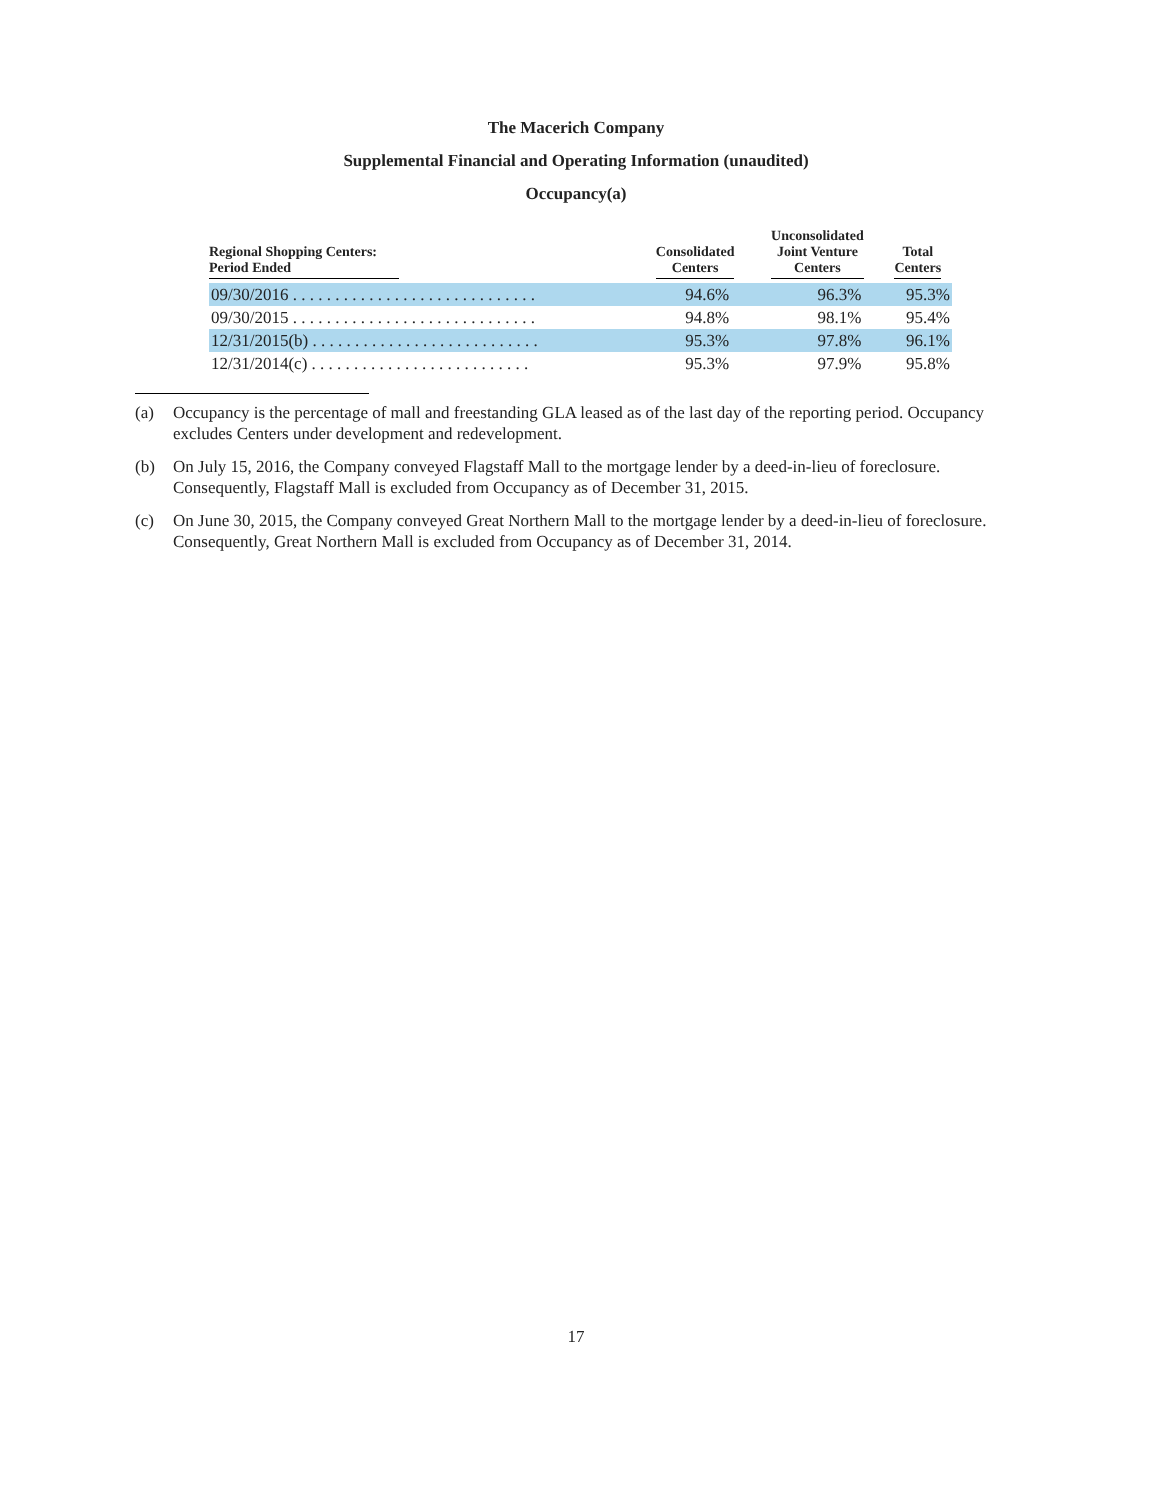The Macerich Company
Supplemental Financial and Operating Information (unaudited)
Occupancy(a)
| Regional Shopping Centers: Period Ended | Consolidated Centers | Unconsolidated Joint Venture Centers | Total Centers |
| --- | --- | --- | --- |
| 09/30/2016 . . . . . . . . . . . . . . . . . . . . . . . . . . . . . | 94.6% | 96.3% | 95.3% |
| 09/30/2015 . . . . . . . . . . . . . . . . . . . . . . . . . . . . . | 94.8% | 98.1% | 95.4% |
| 12/31/2015(b) . . . . . . . . . . . . . . . . . . . . . . . . . . . | 95.3% | 97.8% | 96.1% |
| 12/31/2014(c) . . . . . . . . . . . . . . . . . . . . . . . . . . | 95.3% | 97.9% | 95.8% |
(a) Occupancy is the percentage of mall and freestanding GLA leased as of the last day of the reporting period. Occupancy excludes Centers under development and redevelopment.
(b) On July 15, 2016, the Company conveyed Flagstaff Mall to the mortgage lender by a deed-in-lieu of foreclosure. Consequently, Flagstaff Mall is excluded from Occupancy as of December 31, 2015.
(c) On June 30, 2015, the Company conveyed Great Northern Mall to the mortgage lender by a deed-in-lieu of foreclosure. Consequently, Great Northern Mall is excluded from Occupancy as of December 31, 2014.
17